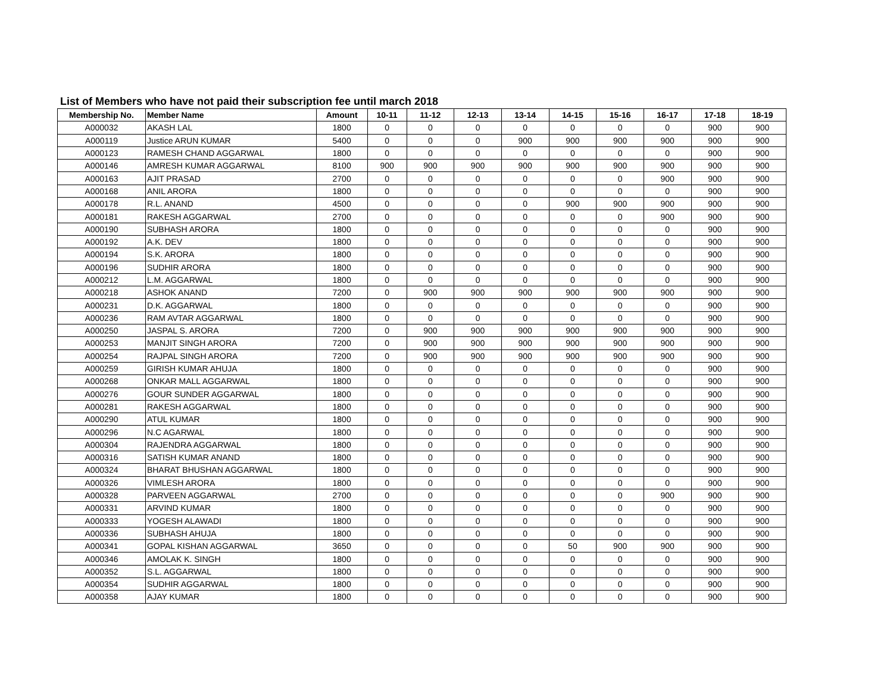List of Members who have not paid their subscription fee until march 2018
| Membership No. | Member Name | Amount | 10-11 | 11-12 | 12-13 | 13-14 | 14-15 | 15-16 | 16-17 | 17-18 | 18-19 |
| --- | --- | --- | --- | --- | --- | --- | --- | --- | --- | --- | --- |
| A000032 | AKASH LAL | 1800 | 0 | 0 | 0 | 0 | 0 | 0 | 0 | 900 | 900 |
| A000119 | Justice ARUN KUMAR | 5400 | 0 | 0 | 0 | 900 | 900 | 900 | 900 | 900 | 900 |
| A000123 | RAMESH CHAND AGGARWAL | 1800 | 0 | 0 | 0 | 0 | 0 | 0 | 0 | 900 | 900 |
| A000146 | AMRESH KUMAR AGGARWAL | 8100 | 900 | 900 | 900 | 900 | 900 | 900 | 900 | 900 | 900 |
| A000163 | AJIT PRASAD | 2700 | 0 | 0 | 0 | 0 | 0 | 0 | 900 | 900 | 900 |
| A000168 | ANIL ARORA | 1800 | 0 | 0 | 0 | 0 | 0 | 0 | 0 | 900 | 900 |
| A000178 | R.L. ANAND | 4500 | 0 | 0 | 0 | 0 | 900 | 900 | 900 | 900 | 900 |
| A000181 | RAKESH AGGARWAL | 2700 | 0 | 0 | 0 | 0 | 0 | 0 | 900 | 900 | 900 |
| A000190 | SUBHASH ARORA | 1800 | 0 | 0 | 0 | 0 | 0 | 0 | 0 | 900 | 900 |
| A000192 | A.K. DEV | 1800 | 0 | 0 | 0 | 0 | 0 | 0 | 0 | 900 | 900 |
| A000194 | S.K. ARORA | 1800 | 0 | 0 | 0 | 0 | 0 | 0 | 0 | 900 | 900 |
| A000196 | SUDHIR ARORA | 1800 | 0 | 0 | 0 | 0 | 0 | 0 | 0 | 900 | 900 |
| A000212 | L.M. AGGARWAL | 1800 | 0 | 0 | 0 | 0 | 0 | 0 | 0 | 900 | 900 |
| A000218 | ASHOK ANAND | 7200 | 0 | 900 | 900 | 900 | 900 | 900 | 900 | 900 | 900 |
| A000231 | D.K. AGGARWAL | 1800 | 0 | 0 | 0 | 0 | 0 | 0 | 0 | 900 | 900 |
| A000236 | RAM AVTAR AGGARWAL | 1800 | 0 | 0 | 0 | 0 | 0 | 0 | 0 | 900 | 900 |
| A000250 | JASPAL S. ARORA | 7200 | 0 | 900 | 900 | 900 | 900 | 900 | 900 | 900 | 900 |
| A000253 | MANJIT SINGH ARORA | 7200 | 0 | 900 | 900 | 900 | 900 | 900 | 900 | 900 | 900 |
| A000254 | RAJPAL SINGH ARORA | 7200 | 0 | 900 | 900 | 900 | 900 | 900 | 900 | 900 | 900 |
| A000259 | GIRISH KUMAR AHUJA | 1800 | 0 | 0 | 0 | 0 | 0 | 0 | 0 | 900 | 900 |
| A000268 | ONKAR MALL AGGARWAL | 1800 | 0 | 0 | 0 | 0 | 0 | 0 | 0 | 900 | 900 |
| A000276 | GOUR SUNDER AGGARWAL | 1800 | 0 | 0 | 0 | 0 | 0 | 0 | 0 | 900 | 900 |
| A000281 | RAKESH AGGARWAL | 1800 | 0 | 0 | 0 | 0 | 0 | 0 | 0 | 900 | 900 |
| A000290 | ATUL KUMAR | 1800 | 0 | 0 | 0 | 0 | 0 | 0 | 0 | 900 | 900 |
| A000296 | N.C AGARWAL | 1800 | 0 | 0 | 0 | 0 | 0 | 0 | 0 | 900 | 900 |
| A000304 | RAJENDRA AGGARWAL | 1800 | 0 | 0 | 0 | 0 | 0 | 0 | 0 | 900 | 900 |
| A000316 | SATISH KUMAR ANAND | 1800 | 0 | 0 | 0 | 0 | 0 | 0 | 0 | 900 | 900 |
| A000324 | BHARAT BHUSHAN AGGARWAL | 1800 | 0 | 0 | 0 | 0 | 0 | 0 | 0 | 900 | 900 |
| A000326 | VIMLESH ARORA | 1800 | 0 | 0 | 0 | 0 | 0 | 0 | 0 | 900 | 900 |
| A000328 | PARVEEN AGGARWAL | 2700 | 0 | 0 | 0 | 0 | 0 | 0 | 900 | 900 | 900 |
| A000331 | ARVIND KUMAR | 1800 | 0 | 0 | 0 | 0 | 0 | 0 | 0 | 900 | 900 |
| A000333 | YOGESH ALAWADI | 1800 | 0 | 0 | 0 | 0 | 0 | 0 | 0 | 900 | 900 |
| A000336 | SUBHASH AHUJA | 1800 | 0 | 0 | 0 | 0 | 0 | 0 | 0 | 900 | 900 |
| A000341 | GOPAL KISHAN AGGARWAL | 3650 | 0 | 0 | 0 | 0 | 50 | 900 | 900 | 900 | 900 |
| A000346 | AMOLAK K. SINGH | 1800 | 0 | 0 | 0 | 0 | 0 | 0 | 0 | 900 | 900 |
| A000352 | S.L. AGGARWAL | 1800 | 0 | 0 | 0 | 0 | 0 | 0 | 0 | 900 | 900 |
| A000354 | SUDHIR AGGARWAL | 1800 | 0 | 0 | 0 | 0 | 0 | 0 | 0 | 900 | 900 |
| A000358 | AJAY KUMAR | 1800 | 0 | 0 | 0 | 0 | 0 | 0 | 0 | 900 | 900 |